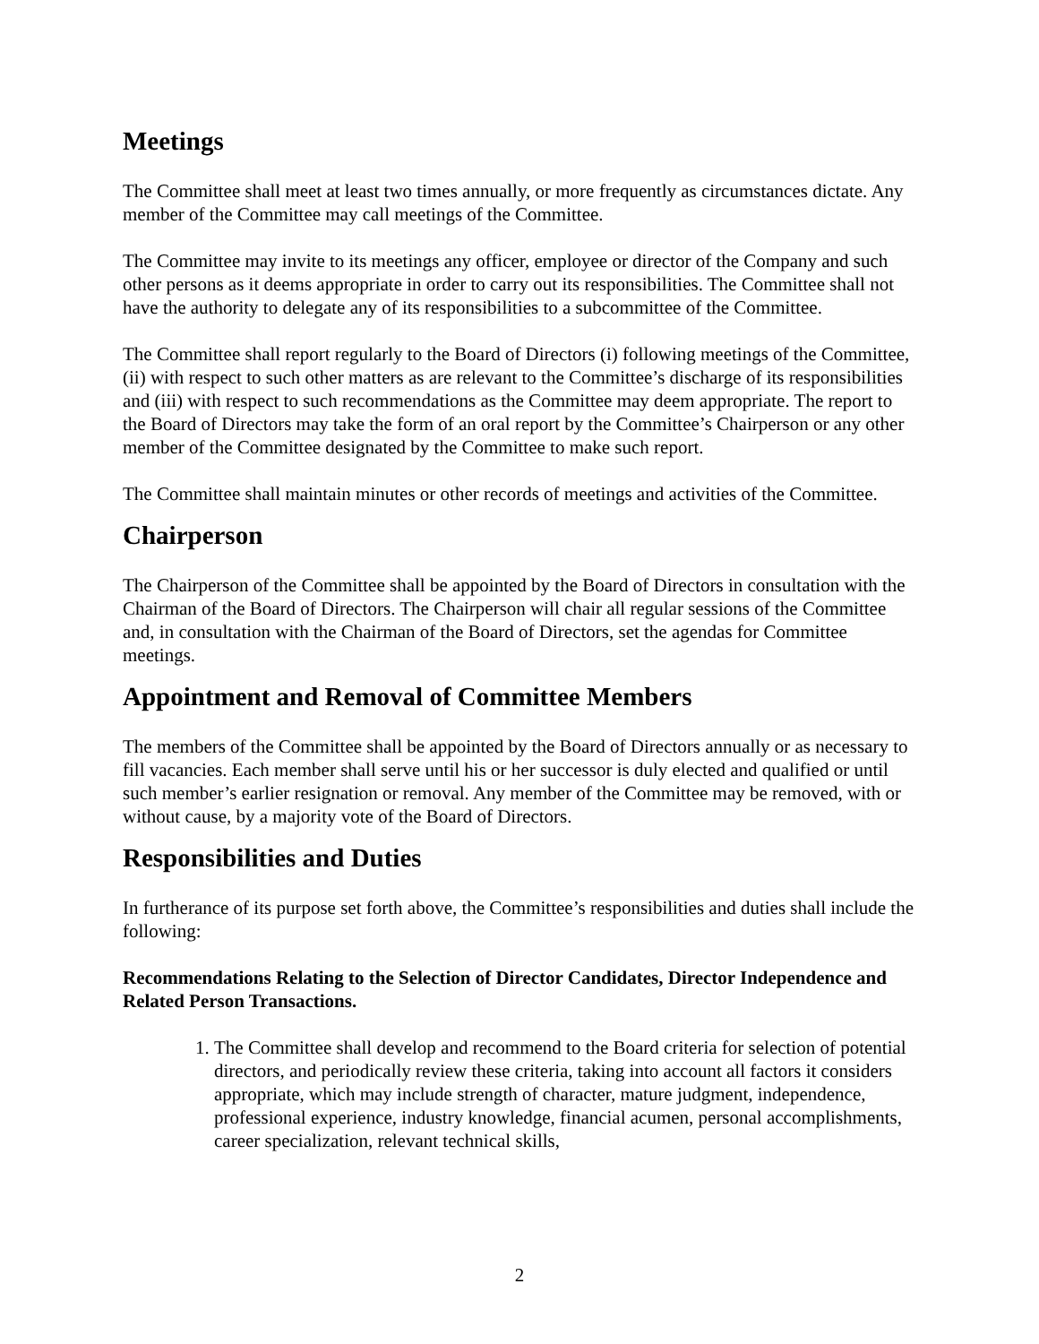Meetings
The Committee shall meet at least two times annually, or more frequently as circumstances dictate. Any member of the Committee may call meetings of the Committee.
The Committee may invite to its meetings any officer, employee or director of the Company and such other persons as it deems appropriate in order to carry out its responsibilities. The Committee shall not have the authority to delegate any of its responsibilities to a subcommittee of the Committee.
The Committee shall report regularly to the Board of Directors (i) following meetings of the Committee, (ii) with respect to such other matters as are relevant to the Committee’s discharge of its responsibilities and (iii) with respect to such recommendations as the Committee may deem appropriate. The report to the Board of Directors may take the form of an oral report by the Committee’s Chairperson or any other member of the Committee designated by the Committee to make such report.
The Committee shall maintain minutes or other records of meetings and activities of the Committee.
Chairperson
The Chairperson of the Committee shall be appointed by the Board of Directors in consultation with the Chairman of the Board of Directors. The Chairperson will chair all regular sessions of the Committee and, in consultation with the Chairman of the Board of Directors, set the agendas for Committee meetings.
Appointment and Removal of Committee Members
The members of the Committee shall be appointed by the Board of Directors annually or as necessary to fill vacancies. Each member shall serve until his or her successor is duly elected and qualified or until such member’s earlier resignation or removal. Any member of the Committee may be removed, with or without cause, by a majority vote of the Board of Directors.
Responsibilities and Duties
In furtherance of its purpose set forth above, the Committee’s responsibilities and duties shall include the following:
Recommendations Relating to the Selection of Director Candidates, Director Independence and Related Person Transactions.
1. The Committee shall develop and recommend to the Board criteria for selection of potential directors, and periodically review these criteria, taking into account all factors it considers appropriate, which may include strength of character, mature judgment, independence, professional experience, industry knowledge, financial acumen, personal accomplishments, career specialization, relevant technical skills,
2